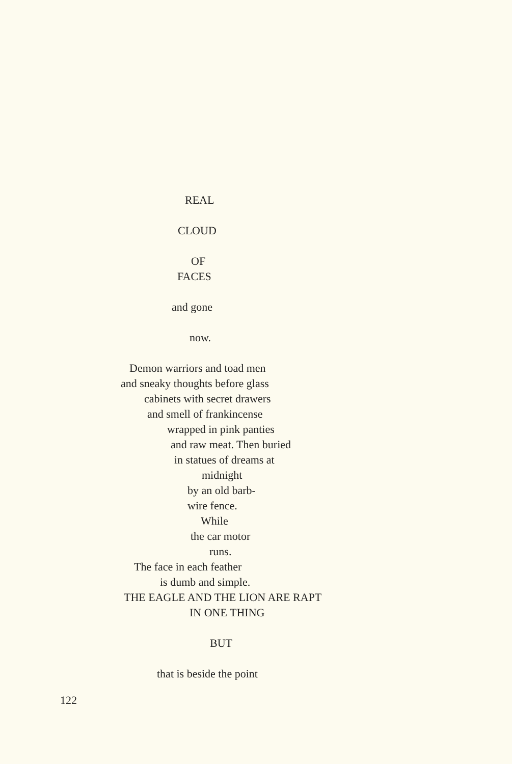REAL
CLOUD
OF
FACES
and gone
now.
Demon warriors and toad men
and sneaky thoughts before glass
cabinets with secret drawers
and smell of frankincense
wrapped in pink panties
and raw meat. Then buried
in statues of dreams at
midnight
by an old barb-
wire fence.
While
the car motor
runs.
The face in each feather
is dumb and simple.
THE EAGLE AND THE LION ARE RAPT
IN ONE THING
BUT
that is beside the point
122